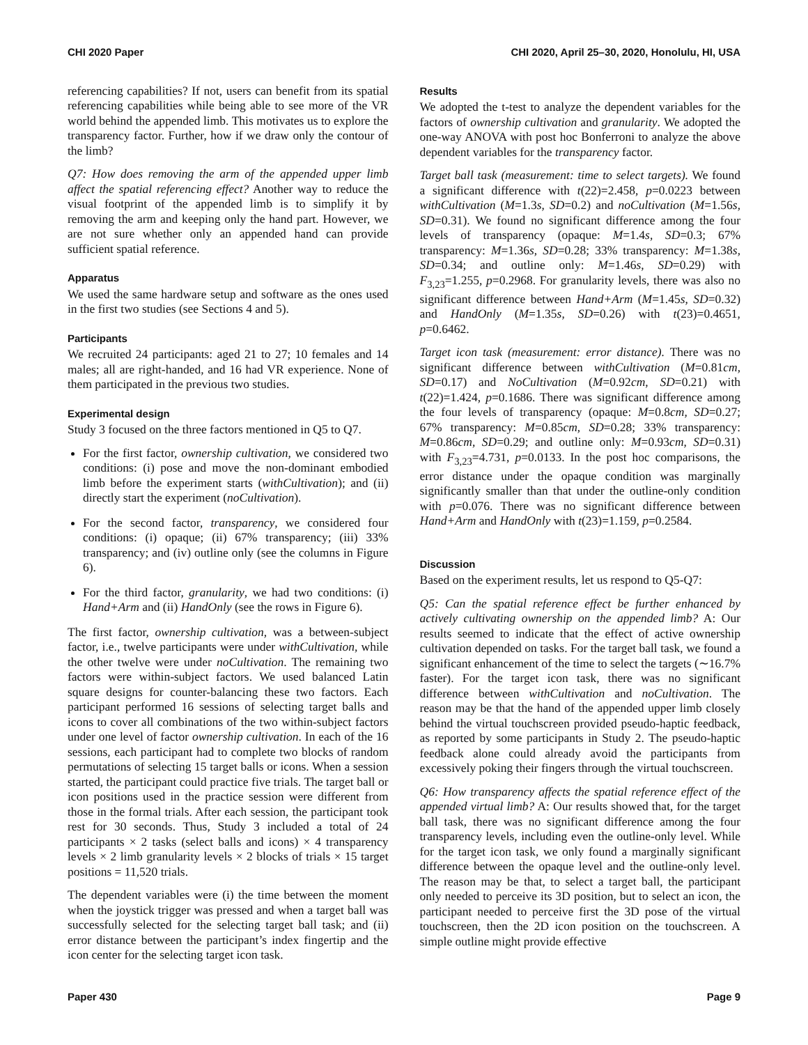CHI 2020 Paper CHI 2020, April 25–30, 2020, Honolulu, HI, USA
referencing capabilities? If not, users can benefit from its spatial referencing capabilities while being able to see more of the VR world behind the appended limb. This motivates us to explore the transparency factor. Further, how if we draw only the contour of the limb?
Q7: How does removing the arm of the appended upper limb affect the spatial referencing effect? Another way to reduce the visual footprint of the appended limb is to simplify it by removing the arm and keeping only the hand part. However, we are not sure whether only an appended hand can provide sufficient spatial reference.
Apparatus
We used the same hardware setup and software as the ones used in the first two studies (see Sections 4 and 5).
Participants
We recruited 24 participants: aged 21 to 27; 10 females and 14 males; all are right-handed, and 16 had VR experience. None of them participated in the previous two studies.
Experimental design
Study 3 focused on the three factors mentioned in Q5 to Q7.
For the first factor, ownership cultivation, we considered two conditions: (i) pose and move the non-dominant embodied limb before the experiment starts (withCultivation); and (ii) directly start the experiment (noCultivation).
For the second factor, transparency, we considered four conditions: (i) opaque; (ii) 67% transparency; (iii) 33% transparency; and (iv) outline only (see the columns in Figure 6).
For the third factor, granularity, we had two conditions: (i) Hand+Arm and (ii) HandOnly (see the rows in Figure 6).
The first factor, ownership cultivation, was a between-subject factor, i.e., twelve participants were under withCultivation, while the other twelve were under noCultivation. The remaining two factors were within-subject factors. We used balanced Latin square designs for counter-balancing these two factors. Each participant performed 16 sessions of selecting target balls and icons to cover all combinations of the two within-subject factors under one level of factor ownership cultivation. In each of the 16 sessions, each participant had to complete two blocks of random permutations of selecting 15 target balls or icons. When a session started, the participant could practice five trials. The target ball or icon positions used in the practice session were different from those in the formal trials. After each session, the participant took rest for 30 seconds. Thus, Study 3 included a total of 24 participants × 2 tasks (select balls and icons) × 4 transparency levels × 2 limb granularity levels × 2 blocks of trials × 15 target positions = 11,520 trials.
The dependent variables were (i) the time between the moment when the joystick trigger was pressed and when a target ball was successfully selected for the selecting target ball task; and (ii) error distance between the participant’s index fingertip and the icon center for the selecting target icon task.
Results
We adopted the t-test to analyze the dependent variables for the factors of ownership cultivation and granularity. We adopted the one-way ANOVA with post hoc Bonferroni to analyze the above dependent variables for the transparency factor.
Target ball task (measurement: time to select targets). We found a significant difference with t(22)=2.458, p=0.0223 between withCultivation (M=1.3s, SD=0.2) and noCultivation (M=1.56s, SD=0.31). We found no significant difference among the four levels of transparency (opaque: M=1.4s, SD=0.3; 67% transparency: M=1.36s, SD=0.28; 33% transparency: M=1.38s, SD=0.34; and outline only: M=1.46s, SD=0.29) with F<sub>3,23</sub>=1.255, p=0.2968. For granularity levels, there was also no significant difference between Hand+Arm (M=1.45s, SD=0.32) and HandOnly (M=1.35s, SD=0.26) with t(23)=0.4651, p=0.6462.
Target icon task (measurement: error distance). There was no significant difference between withCultivation (M=0.81cm, SD=0.17) and NoCultivation (M=0.92cm, SD=0.21) with t(22)=1.424, p=0.1686. There was significant difference among the four levels of transparency (opaque: M=0.8cm, SD=0.27; 67% transparency: M=0.85cm, SD=0.28; 33% transparency: M=0.86cm, SD=0.29; and outline only: M=0.93cm, SD=0.31) with F<sub>3,23</sub>=4.731, p=0.0133. In the post hoc comparisons, the error distance under the opaque condition was marginally significantly smaller than that under the outline-only condition with p=0.076. There was no significant difference between Hand+Arm and HandOnly with t(23)=1.159, p=0.2584.
Discussion
Based on the experiment results, let us respond to Q5-Q7:
Q5: Can the spatial reference effect be further enhanced by actively cultivating ownership on the appended limb? A: Our results seemed to indicate that the effect of active ownership cultivation depended on tasks. For the target ball task, we found a significant enhancement of the time to select the targets (∼16.7% faster). For the target icon task, there was no significant difference between withCultivation and noCultivation. The reason may be that the hand of the appended upper limb closely behind the virtual touchscreen provided pseudo-haptic feedback, as reported by some participants in Study 2. The pseudo-haptic feedback alone could already avoid the participants from excessively poking their fingers through the virtual touchscreen.
Q6: How transparency affects the spatial reference effect of the appended virtual limb? A: Our results showed that, for the target ball task, there was no significant difference among the four transparency levels, including even the outline-only level. While for the target icon task, we only found a marginally significant difference between the opaque level and the outline-only level. The reason may be that, to select a target ball, the participant only needed to perceive its 3D position, but to select an icon, the participant needed to perceive first the 3D pose of the virtual touchscreen, then the 2D icon position on the touchscreen. A simple outline might provide effective
Paper 430 Page 9